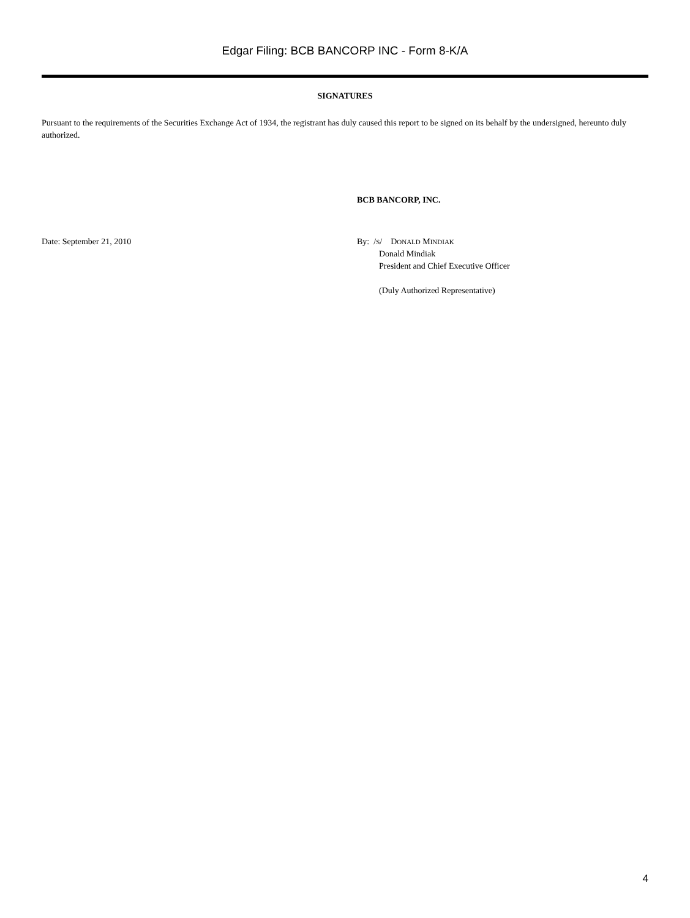Edgar Filing: BCB BANCORP INC - Form 8-K/A
SIGNATURES
Pursuant to the requirements of the Securities Exchange Act of 1934, the registrant has duly caused this report to be signed on its behalf by the undersigned, hereunto duly authorized.
BCB BANCORP, INC.
Date: September 21, 2010 By: /S/ DONALD MINDIAK
Donald Mindiak
President and Chief Executive Officer
(Duly Authorized Representative)
4